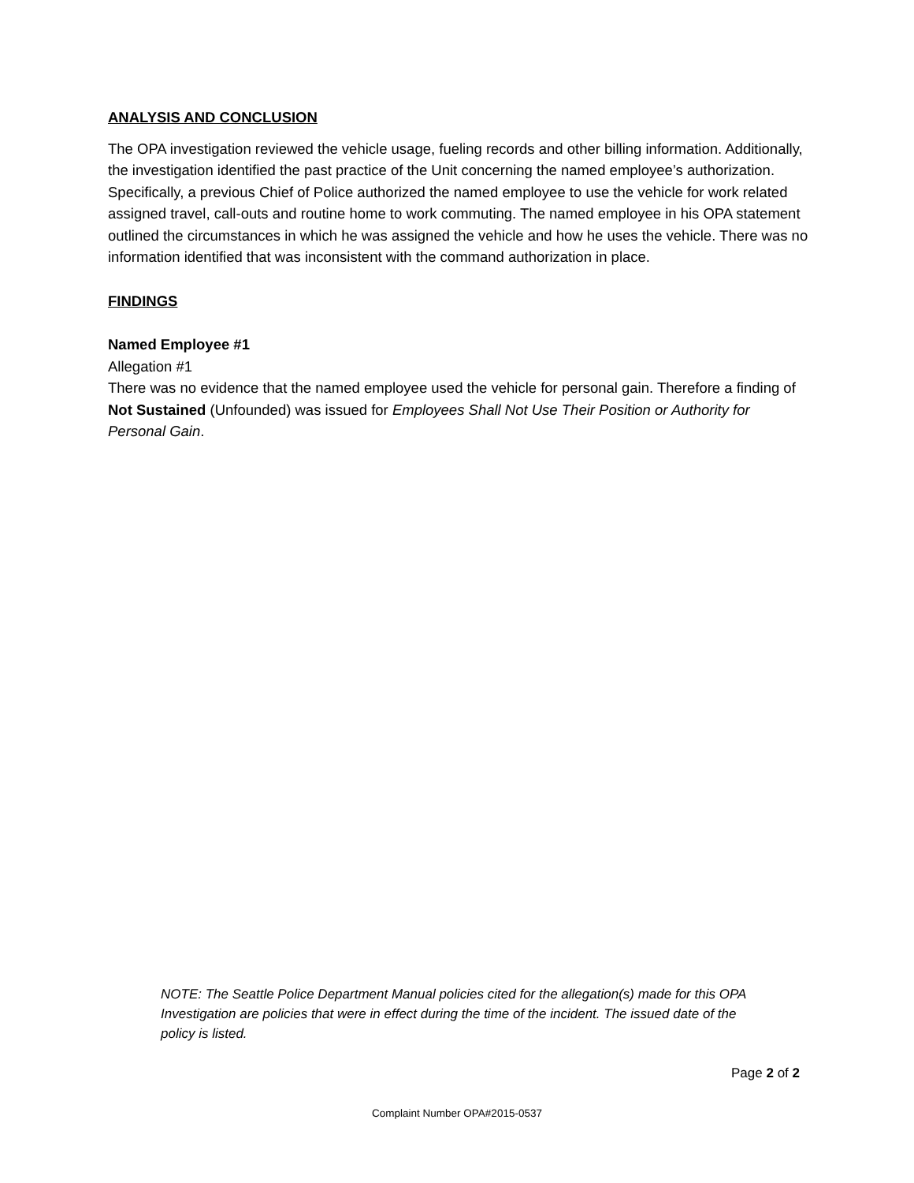ANALYSIS AND CONCLUSION
The OPA investigation reviewed the vehicle usage, fueling records and other billing information. Additionally, the investigation identified the past practice of the Unit concerning the named employee’s authorization. Specifically, a previous Chief of Police authorized the named employee to use the vehicle for work related assigned travel, call-outs and routine home to work commuting. The named employee in his OPA statement outlined the circumstances in which he was assigned the vehicle and how he uses the vehicle. There was no information identified that was inconsistent with the command authorization in place.
FINDINGS
Named Employee #1
Allegation #1
There was no evidence that the named employee used the vehicle for personal gain. Therefore a finding of Not Sustained (Unfounded) was issued for Employees Shall Not Use Their Position or Authority for Personal Gain.
NOTE: The Seattle Police Department Manual policies cited for the allegation(s) made for this OPA Investigation are policies that were in effect during the time of the incident. The issued date of the policy is listed.
Page 2 of 2
Complaint Number OPA#2015-0537